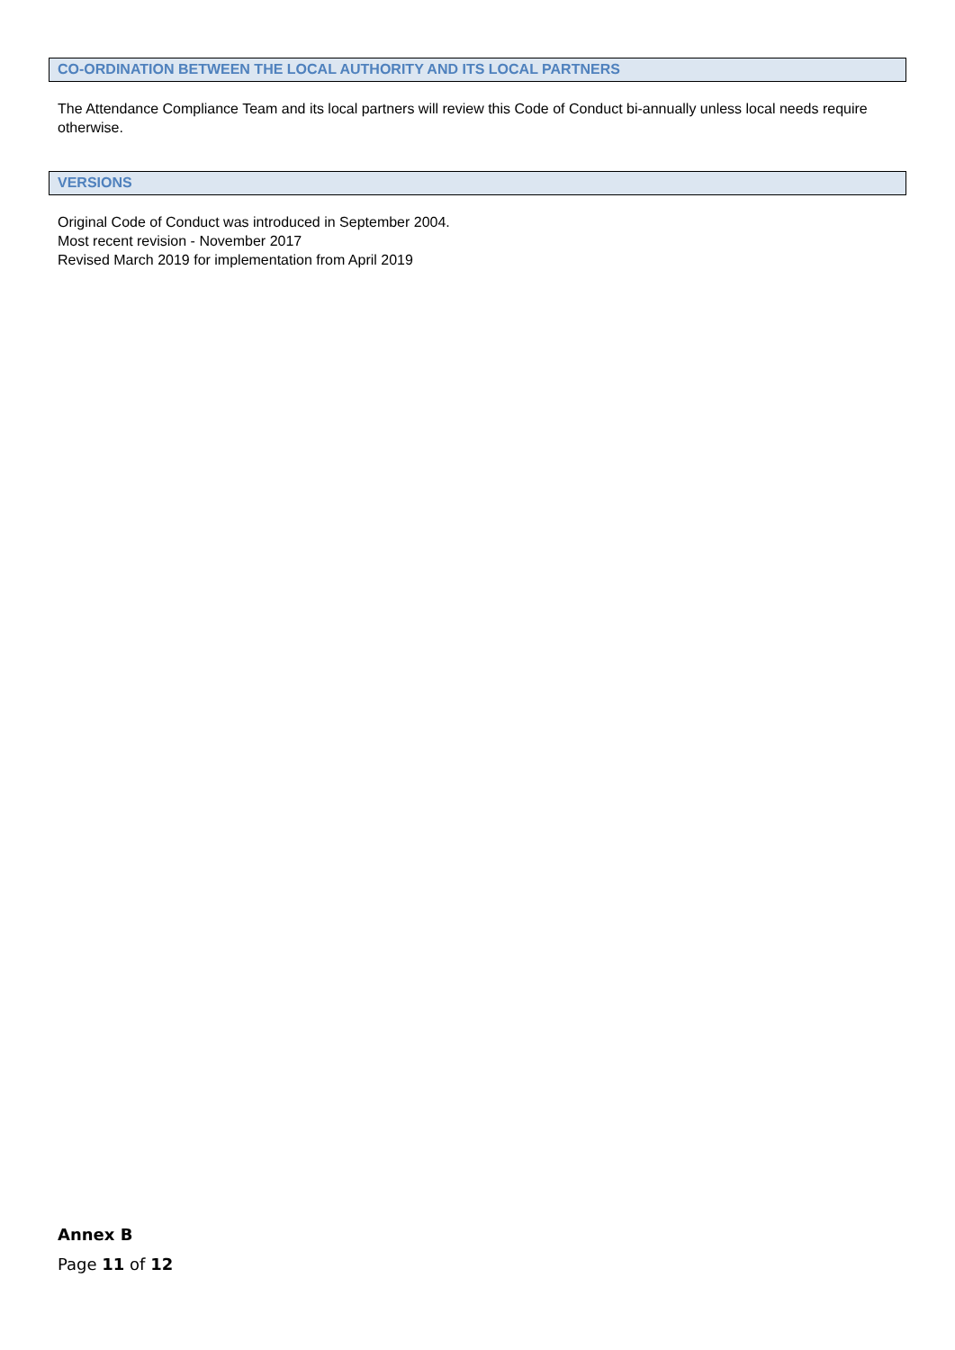CO-ORDINATION BETWEEN THE LOCAL AUTHORITY AND ITS LOCAL PARTNERS
The Attendance Compliance Team and its local partners will review this Code of Conduct bi-annually unless local needs require otherwise.
VERSIONS
Original Code of Conduct was introduced in September 2004.
Most recent revision - November 2017
Revised March 2019 for implementation from April 2019
Annex B
Page 11 of 12